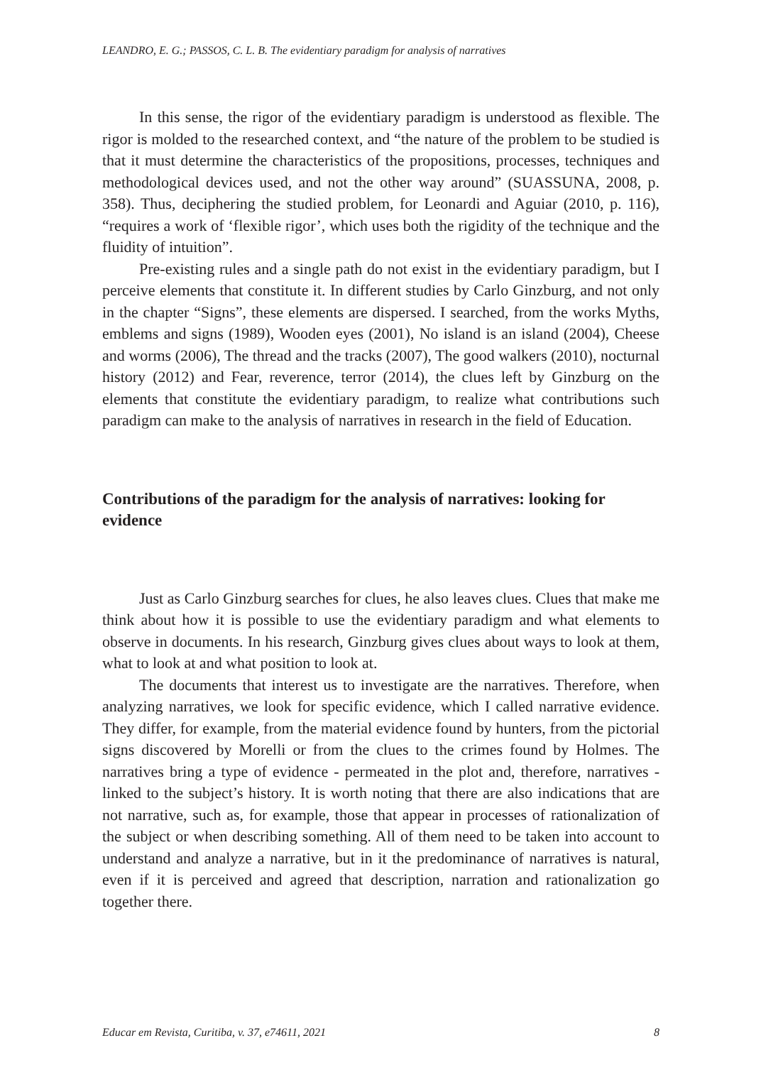LEANDRO, E. G.; PASSOS, C. L. B. The evidentiary paradigm for analysis of narratives
In this sense, the rigor of the evidentiary paradigm is understood as flexible. The rigor is molded to the researched context, and “the nature of the problem to be studied is that it must determine the characteristics of the propositions, processes, techniques and methodological devices used, and not the other way around” (SUASSUNA, 2008, p. 358). Thus, deciphering the studied problem, for Leonardi and Aguiar (2010, p. 116), “requires a work of ‘flexible rigor’, which uses both the rigidity of the technique and the fluidity of intuition”.
Pre-existing rules and a single path do not exist in the evidentiary paradigm, but I perceive elements that constitute it. In different studies by Carlo Ginzburg, and not only in the chapter “Signs”, these elements are dispersed. I searched, from the works Myths, emblems and signs (1989), Wooden eyes (2001), No island is an island (2004), Cheese and worms (2006), The thread and the tracks (2007), The good walkers (2010), nocturnal history (2012) and Fear, reverence, terror (2014), the clues left by Ginzburg on the elements that constitute the evidentiary paradigm, to realize what contributions such paradigm can make to the analysis of narratives in research in the field of Education.
Contributions of the paradigm for the analysis of narratives: looking for evidence
Just as Carlo Ginzburg searches for clues, he also leaves clues. Clues that make me think about how it is possible to use the evidentiary paradigm and what elements to observe in documents. In his research, Ginzburg gives clues about ways to look at them, what to look at and what position to look at.
The documents that interest us to investigate are the narratives. Therefore, when analyzing narratives, we look for specific evidence, which I called narrative evidence. They differ, for example, from the material evidence found by hunters, from the pictorial signs discovered by Morelli or from the clues to the crimes found by Holmes. The narratives bring a type of evidence - permeated in the plot and, therefore, narratives - linked to the subject’s history. It is worth noting that there are also indications that are not narrative, such as, for example, those that appear in processes of rationalization of the subject or when describing something. All of them need to be taken into account to understand and analyze a narrative, but in it the predominance of narratives is natural, even if it is perceived and agreed that description, narration and rationalization go together there.
Educar em Revista, Curitiba, v. 37, e74611, 2021 8